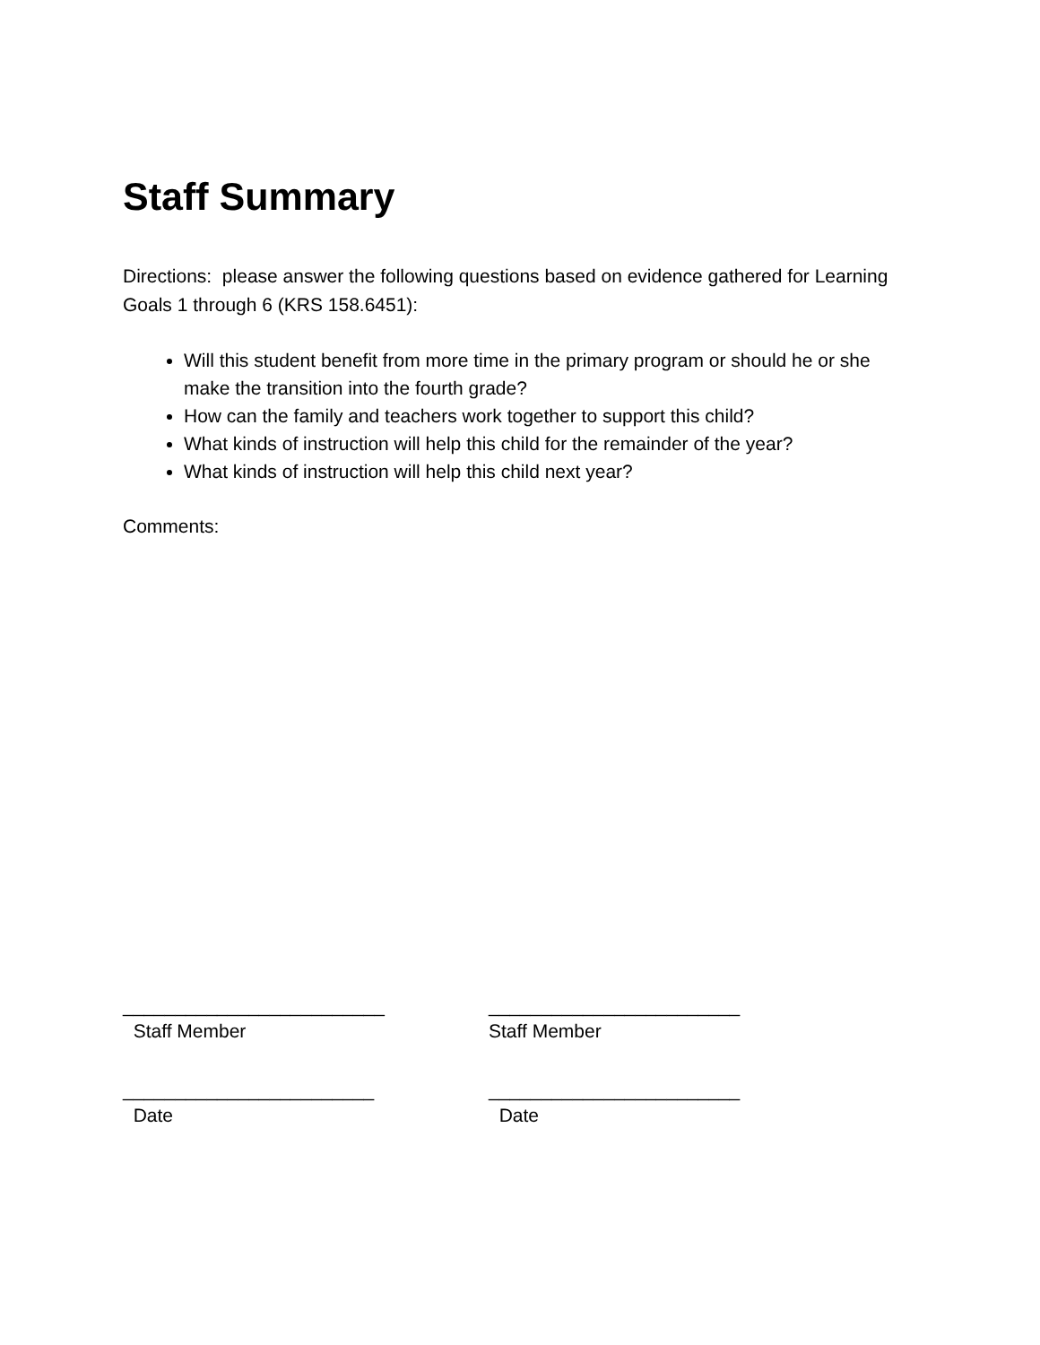Staff Summary
Directions: please answer the following questions based on evidence gathered for Learning Goals 1 through 6 (KRS 158.6451):
Will this student benefit from more time in the primary program or should he or she make the transition into the fourth grade?
How can the family and teachers work together to support this child?
What kinds of instruction will help this child for the remainder of the year?
What kinds of instruction will help this child next year?
Comments:
_________________________
Staff Member
________________________
Staff Member
________________________
Date
________________________
Date